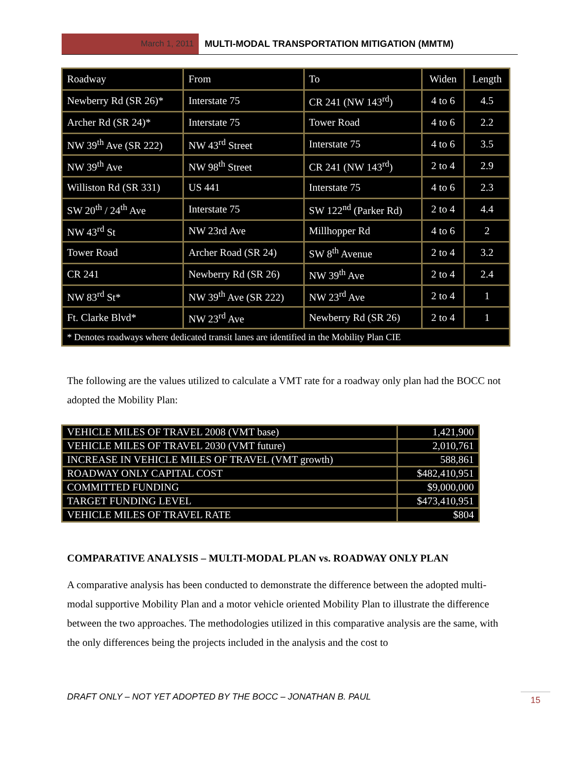March 1, 2011 MULTI-MODAL TRANSPORTATION MITIGATION (MMTM)
| Roadway | From | To | Widen | Length |
| Newberry Rd (SR 26)* | Interstate 75 | CR 241 (NW 143<sup>rd</sup>) | 4 to 6 | 4.5 |
| Archer Rd (SR 24)* | Interstate 75 | Tower Road | 4 to 6 | 2.2 |
| NW 39<sup>th</sup> Ave (SR 222) | NW 43<sup>rd</sup> Street | Interstate 75 | 4 to 6 | 3.5 |
| NW 39<sup>th</sup> Ave | NW 98<sup>th</sup> Street | CR 241 (NW 143<sup>rd</sup>) | 2 to 4 | 2.9 |
| Williston Rd (SR 331) | US 441 | Interstate 75 | 4 to 6 | 2.3 |
| SW 20<sup>th</sup> / 24<sup>th</sup> Ave | Interstate 75 | SW 122<sup>nd</sup> (Parker Rd) | 2 to 4 | 4.4 |
| NW 43<sup>rd</sup> St | NW 23rd Ave | Millhopper Rd | 4 to 6 | 2 |
| Tower Road | Archer Road (SR 24) | SW 8<sup>th</sup> Avenue | 2 to 4 | 3.2 |
| CR 241 | Newberry Rd (SR 26) | NW 39<sup>th</sup> Ave | 2 to 4 | 2.4 |
| NW 83<sup>rd</sup> St* | NW 39<sup>th</sup> Ave (SR 222) | NW 23<sup>rd</sup> Ave | 2 to 4 | 1 |
| Ft. Clarke Blvd* | NW 23<sup>rd</sup> Ave | Newberry Rd (SR 26) | 2 to 4 | 1 |
| * Denotes roadways where dedicated transit lanes are identified in the Mobility Plan CIE | | | | |
The following are the values utilized to calculate a VMT rate for a roadway only plan had the BOCC not adopted the Mobility Plan:
| VEHICLE MILES OF TRAVEL 2008 (VMT base) | 1,421,900 |
| VEHICLE MILES OF TRAVEL 2030 (VMT future) | 2,010,761 |
| INCREASE IN VEHICLE MILES OF TRAVEL (VMT growth) | 588,861 |
| ROADWAY ONLY CAPITAL COST | $482,410,951 |
| COMMITTED FUNDING | $9,000,000 |
| TARGET FUNDING LEVEL | $473,410,951 |
| VEHICLE MILES OF TRAVEL RATE | $804 |
COMPARATIVE ANALYSIS – MULTI-MODAL PLAN vs. ROADWAY ONLY PLAN
A comparative analysis has been conducted to demonstrate the difference between the adopted multi-modal supportive Mobility Plan and a motor vehicle oriented Mobility Plan to illustrate the difference between the two approaches. The methodologies utilized in this comparative analysis are the same, with the only differences being the projects included in the analysis and the cost to
DRAFT ONLY – NOT YET ADOPTED BY THE BOCC – JONATHAN B. PAUL 15